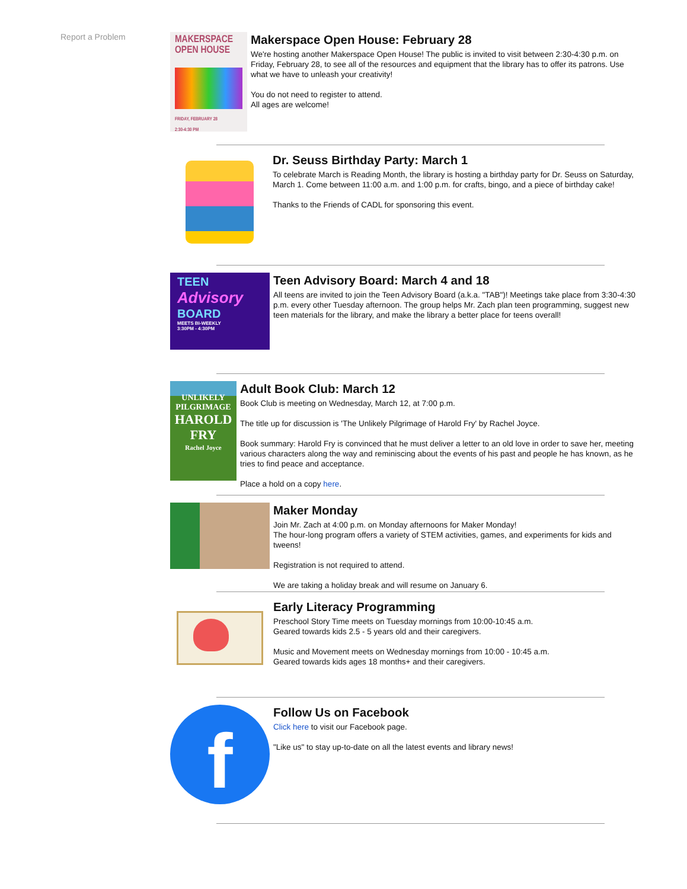Report a Problem
MAKERSPACE
OPEN HOUSE
FRIDAY, FEBRUARY 28
2:30-4:30 PM
Makerspace Open House: February 28
We're hosting another Makerspace Open House! The public is invited to visit between 2:30-4:30 p.m. on Friday, February 28, to see all of the resources and equipment that the library has to offer its patrons. Use what we have to unleash your creativity!
You do not need to register to attend.
All ages are welcome!
Dr. Seuss Birthday Party: March 1
To celebrate March is Reading Month, the library is hosting a birthday party for Dr. Seuss on Saturday, March 1. Come between 11:00 a.m. and 1:00 p.m. for crafts, bingo, and a piece of birthday cake!
Thanks to the Friends of CADL for sponsoring this event.
TEEN
Advisory
BOARD
MEETS BI-WEEKLY
3:30PM - 4:30PM
Teen Advisory Board: March 4 and 18
All teens are invited to join the Teen Advisory Board (a.k.a. "TAB")! Meetings take place from 3:30-4:30 p.m. every other Tuesday afternoon. The group helps Mr. Zach plan teen programming, suggest new teen materials for the library, and make the library a better place for teens overall!
UNLIKELY
PILGRIMAGE
HAROLD
FRY
Rachel Joyce
Adult Book Club: March 12
Book Club is meeting on Wednesday, March 12, at 7:00 p.m.
The title up for discussion is 'The Unlikely Pilgrimage of Harold Fry' by Rachel Joyce.
Book summary: Harold Fry is convinced that he must deliver a letter to an old love in order to save her, meeting various characters along the way and reminiscing about the events of his past and people he has known, as he tries to find peace and acceptance.
Place a hold on a copy here.
Maker Monday
Join Mr. Zach at 4:00 p.m. on Monday afternoons for Maker Monday!
The hour-long program offers a variety of STEM activities, games, and experiments for kids and tweens!
Registration is not required to attend.
We are taking a holiday break and will resume on January 6.
Early Literacy Programming
Preschool Story Time meets on Tuesday mornings from 10:00-10:45 a.m.
Geared towards kids 2.5 - 5 years old and their caregivers.
Music and Movement meets on Wednesday mornings from 10:00 - 10:45 a.m.
Geared towards kids ages 18 months+ and their caregivers.
f
Follow Us on Facebook
Click here to visit our Facebook page.
"Like us" to stay up-to-date on all the latest events and library news!